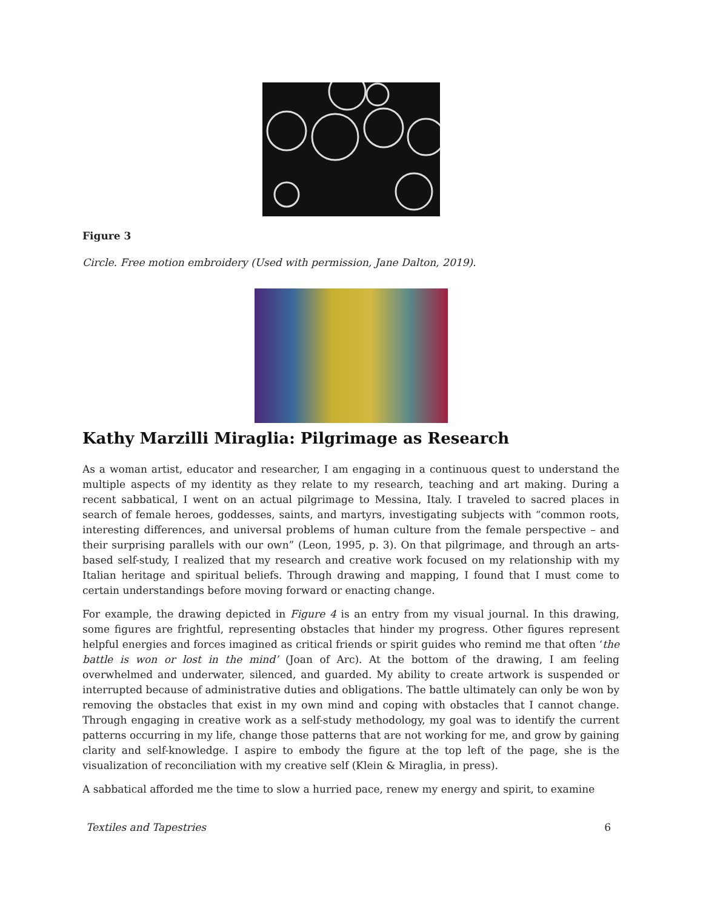Figure 3
Circle. Free motion embroidery (Used with permission, Jane Dalton, 2019).
Kathy Marzilli Miraglia: Pilgrimage as Research
As a woman artist, educator and researcher, I am engaging in a continuous quest to understand the multiple aspects of my identity as they relate to my research, teaching and art making. During a recent sabbatical, I went on an actual pilgrimage to Messina, Italy. I traveled to sacred places in search of female heroes, goddesses, saints, and martyrs, investigating subjects with “common roots, interesting differences, and universal problems of human culture from the female perspective – and their surprising parallels with our own” (Leon, 1995, p. 3). On that pilgrimage, and through an arts-based self-study, I realized that my research and creative work focused on my relationship with my Italian heritage and spiritual beliefs. Through drawing and mapping, I found that I must come to certain understandings before moving forward or enacting change.
For example, the drawing depicted in Figure 4 is an entry from my visual journal. In this drawing, some figures are frightful, representing obstacles that hinder my progress. Other figures represent helpful energies and forces imagined as critical friends or spirit guides who remind me that often ‘the battle is won or lost in the mind’ (Joan of Arc). At the bottom of the drawing, I am feeling overwhelmed and underwater, silenced, and guarded. My ability to create artwork is suspended or interrupted because of administrative duties and obligations. The battle ultimately can only be won by removing the obstacles that exist in my own mind and coping with obstacles that I cannot change. Through engaging in creative work as a self-study methodology, my goal was to identify the current patterns occurring in my life, change those patterns that are not working for me, and grow by gaining clarity and self-knowledge. I aspire to embody the figure at the top left of the page, she is the visualization of reconciliation with my creative self (Klein & Miraglia, in press).
A sabbatical afforded me the time to slow a hurried pace, renew my energy and spirit, to examine
Textiles and Tapestries 6